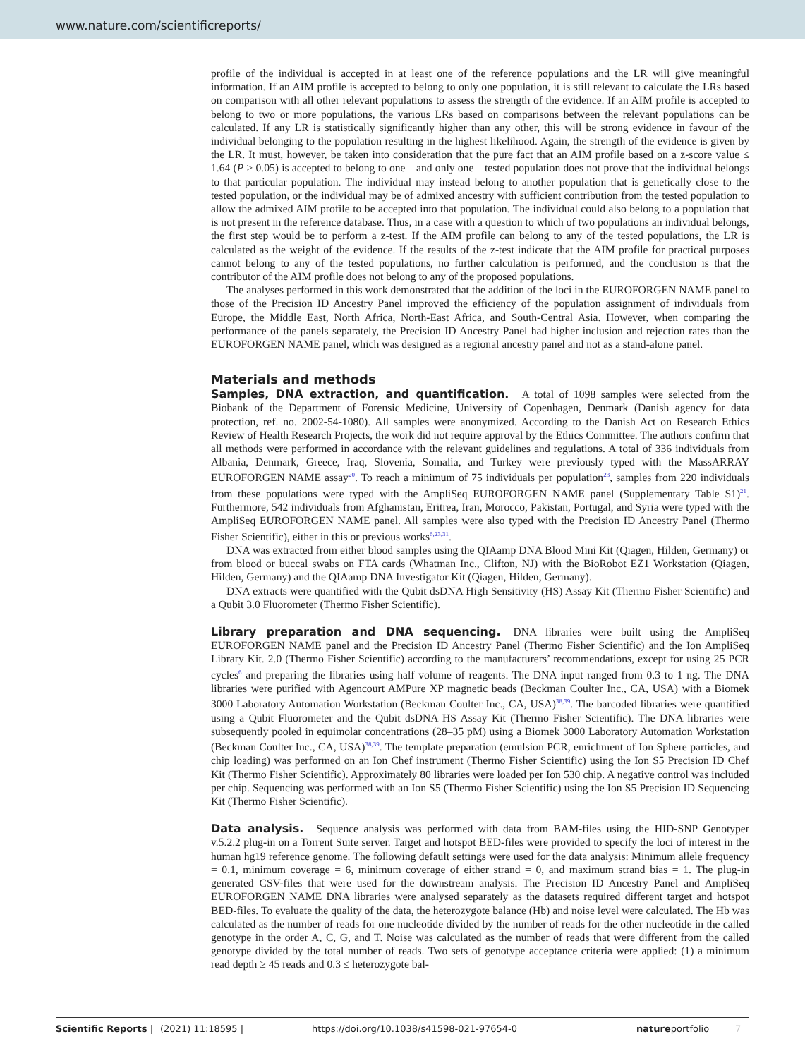www.nature.com/scientificreports/
profile of the individual is accepted in at least one of the reference populations and the LR will give meaningful information. If an AIM profile is accepted to belong to only one population, it is still relevant to calculate the LRs based on comparison with all other relevant populations to assess the strength of the evidence. If an AIM profile is accepted to belong to two or more populations, the various LRs based on comparisons between the relevant populations can be calculated. If any LR is statistically significantly higher than any other, this will be strong evidence in favour of the individual belonging to the population resulting in the highest likelihood. Again, the strength of the evidence is given by the LR. It must, however, be taken into consideration that the pure fact that an AIM profile based on a z-score value ≤ 1.64 (P > 0.05) is accepted to belong to one—and only one—tested population does not prove that the individual belongs to that particular population. The individual may instead belong to another population that is genetically close to the tested population, or the individual may be of admixed ancestry with sufficient contribution from the tested population to allow the admixed AIM profile to be accepted into that population. The individual could also belong to a population that is not present in the reference database. Thus, in a case with a question to which of two populations an individual belongs, the first step would be to perform a z-test. If the AIM profile can belong to any of the tested populations, the LR is calculated as the weight of the evidence. If the results of the z-test indicate that the AIM profile for practical purposes cannot belong to any of the tested populations, no further calculation is performed, and the conclusion is that the contributor of the AIM profile does not belong to any of the proposed populations.
The analyses performed in this work demonstrated that the addition of the loci in the EUROFORGEN NAME panel to those of the Precision ID Ancestry Panel improved the efficiency of the population assignment of individuals from Europe, the Middle East, North Africa, North-East Africa, and South-Central Asia. However, when comparing the performance of the panels separately, the Precision ID Ancestry Panel had higher inclusion and rejection rates than the EUROFORGEN NAME panel, which was designed as a regional ancestry panel and not as a stand-alone panel.
Materials and methods
Samples, DNA extraction, and quantification. A total of 1098 samples were selected from the Biobank of the Department of Forensic Medicine, University of Copenhagen, Denmark (Danish agency for data protection, ref. no. 2002-54-1080). All samples were anonymized. According to the Danish Act on Research Ethics Review of Health Research Projects, the work did not require approval by the Ethics Committee. The authors confirm that all methods were performed in accordance with the relevant guidelines and regulations. A total of 336 individuals from Albania, Denmark, Greece, Iraq, Slovenia, Somalia, and Turkey were previously typed with the MassARRAY EUROFORGEN NAME assay<sup>20</sup>. To reach a minimum of 75 individuals per population<sup>23</sup>, samples from 220 individuals from these populations were typed with the AmpliSeq EUROFORGEN NAME panel (Supplementary Table S1)<sup>21</sup>. Furthermore, 542 individuals from Afghanistan, Eritrea, Iran, Morocco, Pakistan, Portugal, and Syria were typed with the AmpliSeq EUROFORGEN NAME panel. All samples were also typed with the Precision ID Ancestry Panel (Thermo Fisher Scientific), either in this or previous works<sup>6,23,31</sup>.
DNA was extracted from either blood samples using the QIAamp DNA Blood Mini Kit (Qiagen, Hilden, Germany) or from blood or buccal swabs on FTA cards (Whatman Inc., Clifton, NJ) with the BioRobot EZ1 Workstation (Qiagen, Hilden, Germany) and the QIAamp DNA Investigator Kit (Qiagen, Hilden, Germany).
DNA extracts were quantified with the Qubit dsDNA High Sensitivity (HS) Assay Kit (Thermo Fisher Scientific) and a Qubit 3.0 Fluorometer (Thermo Fisher Scientific).
Library preparation and DNA sequencing. DNA libraries were built using the AmpliSeq EUROFORGEN NAME panel and the Precision ID Ancestry Panel (Thermo Fisher Scientific) and the Ion AmpliSeq Library Kit. 2.0 (Thermo Fisher Scientific) according to the manufacturers’ recommendations, except for using 25 PCR cycles<sup>6</sup> and preparing the libraries using half volume of reagents. The DNA input ranged from 0.3 to 1 ng. The DNA libraries were purified with Agencourt AMPure XP magnetic beads (Beckman Coulter Inc., CA, USA) with a Biomek 3000 Laboratory Automation Workstation (Beckman Coulter Inc., CA, USA)<sup>38,39</sup>. The barcoded libraries were quantified using a Qubit Fluorometer and the Qubit dsDNA HS Assay Kit (Thermo Fisher Scientific). The DNA libraries were subsequently pooled in equimolar concentrations (28–35 pM) using a Biomek 3000 Laboratory Automation Workstation (Beckman Coulter Inc., CA, USA)<sup>38,39</sup>. The template preparation (emulsion PCR, enrichment of Ion Sphere particles, and chip loading) was performed on an Ion Chef instrument (Thermo Fisher Scientific) using the Ion S5 Precision ID Chef Kit (Thermo Fisher Scientific). Approximately 80 libraries were loaded per Ion 530 chip. A negative control was included per chip. Sequencing was performed with an Ion S5 (Thermo Fisher Scientific) using the Ion S5 Precision ID Sequencing Kit (Thermo Fisher Scientific).
Data analysis. Sequence analysis was performed with data from BAM-files using the HID-SNP Genotyper v.5.2.2 plug-in on a Torrent Suite server. Target and hotspot BED-files were provided to specify the loci of interest in the human hg19 reference genome. The following default settings were used for the data analysis: Minimum allele frequency = 0.1, minimum coverage = 6, minimum coverage of either strand = 0, and maximum strand bias = 1. The plug-in generated CSV-files that were used for the downstream analysis. The Precision ID Ancestry Panel and AmpliSeq EUROFORGEN NAME DNA libraries were analysed separately as the datasets required different target and hotspot BED-files. To evaluate the quality of the data, the heterozygote balance (Hb) and noise level were calculated. The Hb was calculated as the number of reads for one nucleotide divided by the number of reads for the other nucleotide in the called genotype in the order A, C, G, and T. Noise was calculated as the number of reads that were different from the called genotype divided by the total number of reads. Two sets of genotype acceptance criteria were applied: (1) a minimum read depth ≥ 45 reads and 0.3 ≤ heterozygote bal-
Scientific Reports | (2021) 11:18595 | https://doi.org/10.1038/s41598-021-97654-0 natureportfolio 7